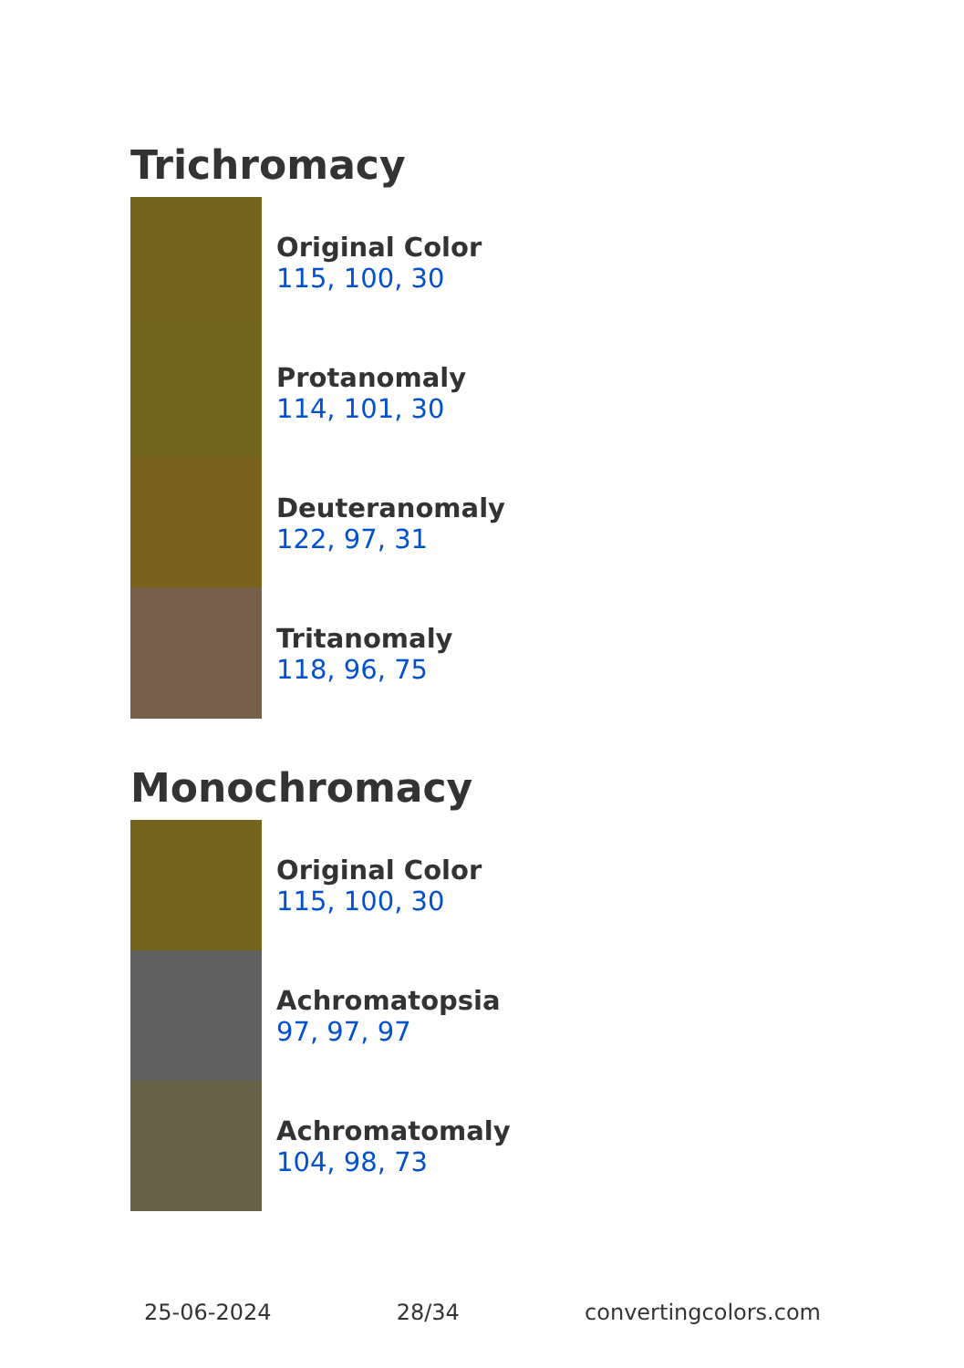Trichromacy
Original Color
115, 100, 30
Protanomaly
114, 101, 30
Deuteranomaly
122, 97, 31
Tritanomaly
118, 96, 75
Monochromacy
Original Color
115, 100, 30
Achromatopsia
97, 97, 97
Achromatomaly
104, 98, 73
25-06-2024 28/34 convertingcolors.com